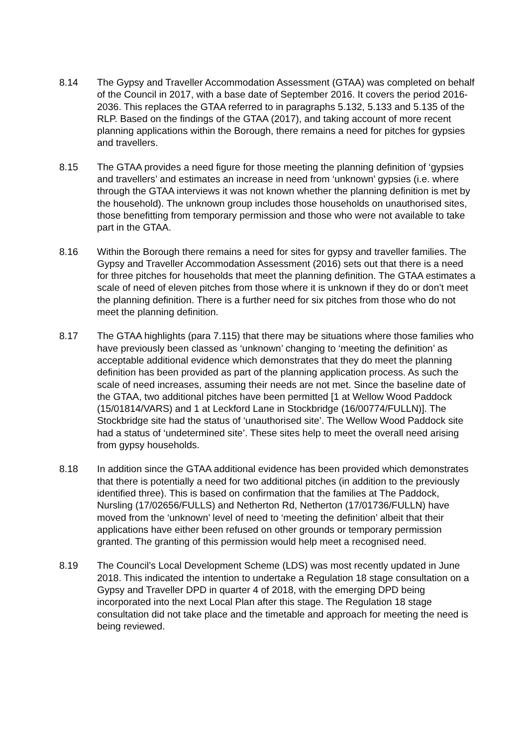8.14 The Gypsy and Traveller Accommodation Assessment (GTAA) was completed on behalf of the Council in 2017, with a base date of September 2016. It covers the period 2016-2036. This replaces the GTAA referred to in paragraphs 5.132, 5.133 and 5.135 of the RLP. Based on the findings of the GTAA (2017), and taking account of more recent planning applications within the Borough, there remains a need for pitches for gypsies and travellers.
8.15 The GTAA provides a need figure for those meeting the planning definition of ‘gypsies and travellers’ and estimates an increase in need from ‘unknown’ gypsies (i.e. where through the GTAA interviews it was not known whether the planning definition is met by the household). The unknown group includes those households on unauthorised sites, those benefitting from temporary permission and those who were not available to take part in the GTAA.
8.16 Within the Borough there remains a need for sites for gypsy and traveller families. The Gypsy and Traveller Accommodation Assessment (2016) sets out that there is a need for three pitches for households that meet the planning definition. The GTAA estimates a scale of need of eleven pitches from those where it is unknown if they do or don’t meet the planning definition. There is a further need for six pitches from those who do not meet the planning definition.
8.17 The GTAA highlights (para 7.115) that there may be situations where those families who have previously been classed as ‘unknown’ changing to ‘meeting the definition’ as acceptable additional evidence which demonstrates that they do meet the planning definition has been provided as part of the planning application process. As such the scale of need increases, assuming their needs are not met. Since the baseline date of the GTAA, two additional pitches have been permitted [1 at Wellow Wood Paddock (15/01814/VARS) and 1 at Leckford Lane in Stockbridge (16/00774/FULLN)]. The Stockbridge site had the status of ‘unauthorised site’. The Wellow Wood Paddock site had a status of ‘undetermined site’. These sites help to meet the overall need arising from gypsy households.
8.18 In addition since the GTAA additional evidence has been provided which demonstrates that there is potentially a need for two additional pitches (in addition to the previously identified three). This is based on confirmation that the families at The Paddock, Nursling (17/02656/FULLS) and Netherton Rd, Netherton (17/01736/FULLN) have moved from the ‘unknown’ level of need to ‘meeting the definition’ albeit that their applications have either been refused on other grounds or temporary permission granted. The granting of this permission would help meet a recognised need.
8.19 The Council’s Local Development Scheme (LDS) was most recently updated in June 2018. This indicated the intention to undertake a Regulation 18 stage consultation on a Gypsy and Traveller DPD in quarter 4 of 2018, with the emerging DPD being incorporated into the next Local Plan after this stage. The Regulation 18 stage consultation did not take place and the timetable and approach for meeting the need is being reviewed.